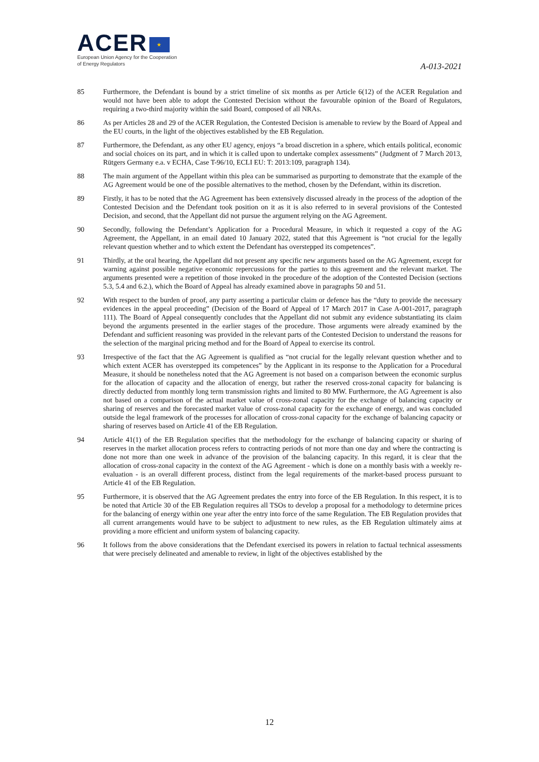ACER ★
European Union Agency for the Cooperation
of Energy Regulators
A-013-2021
85 Furthermore, the Defendant is bound by a strict timeline of six months as per Article 6(12) of the ACER Regulation and would not have been able to adopt the Contested Decision without the favourable opinion of the Board of Regulators, requiring a two-third majority within the said Board, composed of all NRAs.
86 As per Articles 28 and 29 of the ACER Regulation, the Contested Decision is amenable to review by the Board of Appeal and the EU courts, in the light of the objectives established by the EB Regulation.
87 Furthermore, the Defendant, as any other EU agency, enjoys “a broad discretion in a sphere, which entails political, economic and social choices on its part, and in which it is called upon to undertake complex assessments” (Judgment of 7 March 2013, Rütgers Germany e.a. v ECHA, Case T-96/10, ECLI EU: T: 2013:109, paragraph 134).
88 The main argument of the Appellant within this plea can be summarised as purporting to demonstrate that the example of the AG Agreement would be one of the possible alternatives to the method, chosen by the Defendant, within its discretion.
89 Firstly, it has to be noted that the AG Agreement has been extensively discussed already in the process of the adoption of the Contested Decision and the Defendant took position on it as it is also referred to in several provisions of the Contested Decision, and second, that the Appellant did not pursue the argument relying on the AG Agreement.
90 Secondly, following the Defendant’s Application for a Procedural Measure, in which it requested a copy of the AG Agreement, the Appellant, in an email dated 10 January 2022, stated that this Agreement is “not crucial for the legally relevant question whether and to which extent the Defendant has overstepped its competences”.
91 Thirdly, at the oral hearing, the Appellant did not present any specific new arguments based on the AG Agreement, except for warning against possible negative economic repercussions for the parties to this agreement and the relevant market. The arguments presented were a repetition of those invoked in the procedure of the adoption of the Contested Decision (sections 5.3, 5.4 and 6.2.), which the Board of Appeal has already examined above in paragraphs 50 and 51.
92 With respect to the burden of proof, any party asserting a particular claim or defence has the “duty to provide the necessary evidences in the appeal proceeding” (Decision of the Board of Appeal of 17 March 2017 in Case A-001-2017, paragraph 111). The Board of Appeal consequently concludes that the Appellant did not submit any evidence substantiating its claim beyond the arguments presented in the earlier stages of the procedure. Those arguments were already examined by the Defendant and sufficient reasoning was provided in the relevant parts of the Contested Decision to understand the reasons for the selection of the marginal pricing method and for the Board of Appeal to exercise its control.
93 Irrespective of the fact that the AG Agreement is qualified as “not crucial for the legally relevant question whether and to which extent ACER has overstepped its competences” by the Applicant in its response to the Application for a Procedural Measure, it should be nonetheless noted that the AG Agreement is not based on a comparison between the economic surplus for the allocation of capacity and the allocation of energy, but rather the reserved cross-zonal capacity for balancing is directly deducted from monthly long term transmission rights and limited to 80 MW. Furthermore, the AG Agreement is also not based on a comparison of the actual market value of cross-zonal capacity for the exchange of balancing capacity or sharing of reserves and the forecasted market value of cross-zonal capacity for the exchange of energy, and was concluded outside the legal framework of the processes for allocation of cross-zonal capacity for the exchange of balancing capacity or sharing of reserves based on Article 41 of the EB Regulation.
94 Article 41(1) of the EB Regulation specifies that the methodology for the exchange of balancing capacity or sharing of reserves in the market allocation process refers to contracting periods of not more than one day and where the contracting is done not more than one week in advance of the provision of the balancing capacity. In this regard, it is clear that the allocation of cross-zonal capacity in the context of the AG Agreement - which is done on a monthly basis with a weekly re-evaluation - is an overall different process, distinct from the legal requirements of the market-based process pursuant to Article 41 of the EB Regulation.
95 Furthermore, it is observed that the AG Agreement predates the entry into force of the EB Regulation. In this respect, it is to be noted that Article 30 of the EB Regulation requires all TSOs to develop a proposal for a methodology to determine prices for the balancing of energy within one year after the entry into force of the same Regulation. The EB Regulation provides that all current arrangements would have to be subject to adjustment to new rules, as the EB Regulation ultimately aims at providing a more efficient and uniform system of balancing capacity.
96 It follows from the above considerations that the Defendant exercised its powers in relation to factual technical assessments that were precisely delineated and amenable to review, in light of the objectives established by the
12